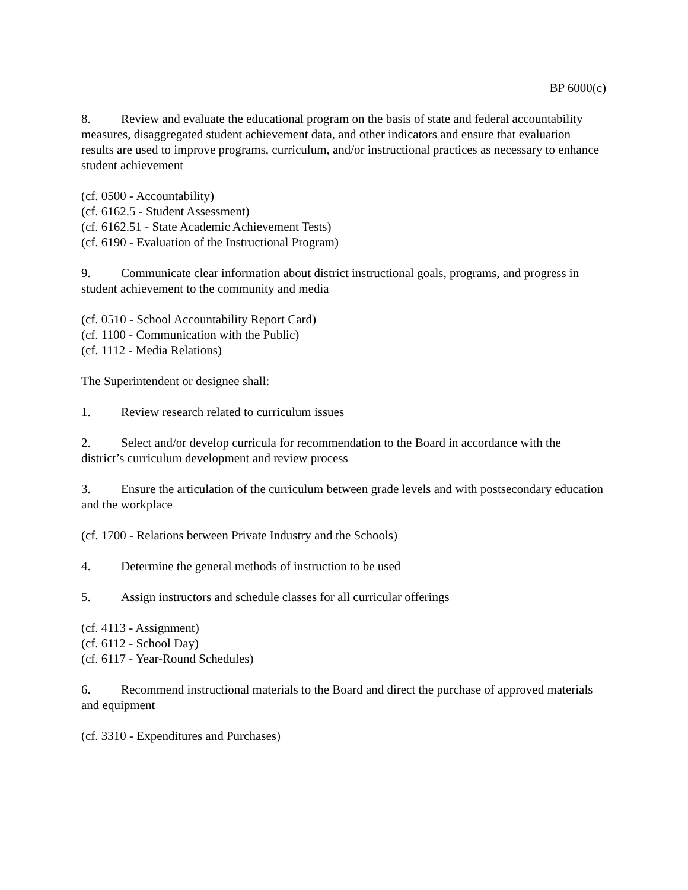BP 6000(c)
8. Review and evaluate the educational program on the basis of state and federal accountability measures, disaggregated student achievement data, and other indicators and ensure that evaluation results are used to improve programs, curriculum, and/or instructional practices as necessary to enhance student achievement
(cf. 0500 - Accountability)
(cf. 6162.5 - Student Assessment)
(cf. 6162.51 - State Academic Achievement Tests)
(cf. 6190 - Evaluation of the Instructional Program)
9. Communicate clear information about district instructional goals, programs, and progress in student achievement to the community and media
(cf. 0510 - School Accountability Report Card)
(cf. 1100 - Communication with the Public)
(cf. 1112 - Media Relations)
The Superintendent or designee shall:
1. Review research related to curriculum issues
2. Select and/or develop curricula for recommendation to the Board in accordance with the district’s curriculum development and review process
3. Ensure the articulation of the curriculum between grade levels and with postsecondary education and the workplace
(cf. 1700 - Relations between Private Industry and the Schools)
4. Determine the general methods of instruction to be used
5. Assign instructors and schedule classes for all curricular offerings
(cf. 4113 - Assignment)
(cf. 6112 - School Day)
(cf. 6117 - Year-Round Schedules)
6. Recommend instructional materials to the Board and direct the purchase of approved materials and equipment
(cf. 3310 - Expenditures and Purchases)